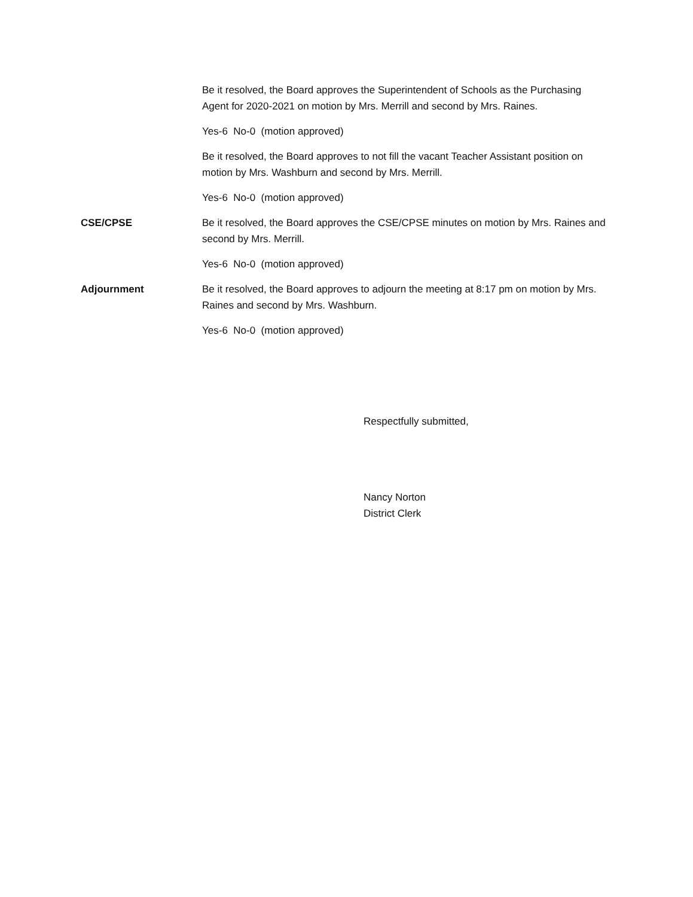Be it resolved, the Board approves the Superintendent of Schools as the Purchasing Agent for 2020-2021 on motion by Mrs. Merrill and second by Mrs. Raines.
Yes-6 No-0 (motion approved)
Be it resolved, the Board approves to not fill the vacant Teacher Assistant position on motion by Mrs. Washburn and second by Mrs. Merrill.
Yes-6 No-0 (motion approved)
CSE/CPSE Be it resolved, the Board approves the CSE/CPSE minutes on motion by Mrs. Raines and second by Mrs. Merrill.
Yes-6 No-0 (motion approved)
Adjournment Be it resolved, the Board approves to adjourn the meeting at 8:17 pm on motion by Mrs. Raines and second by Mrs. Washburn.
Yes-6 No-0 (motion approved)
Respectfully submitted,
Nancy Norton
District Clerk